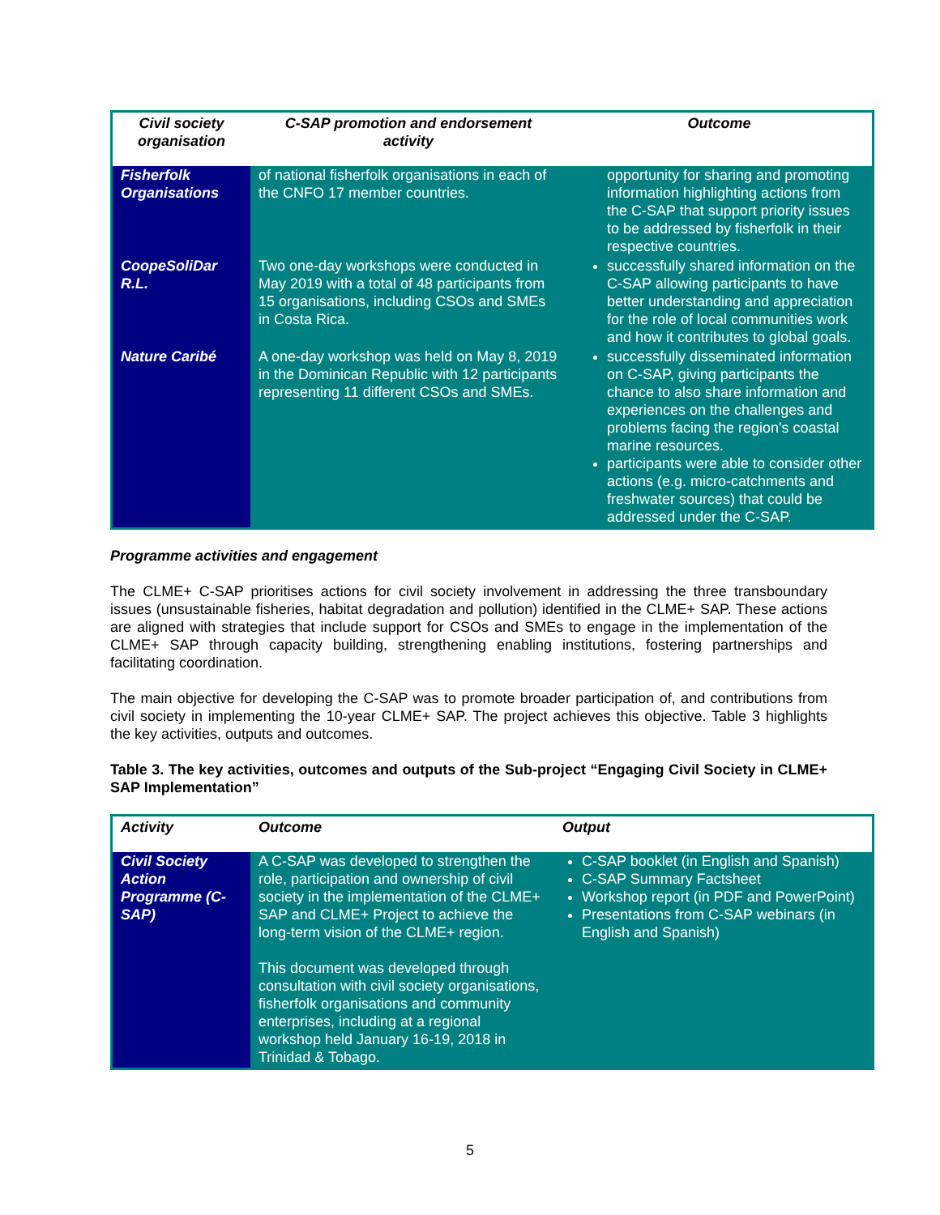| Civil society organisation | C-SAP promotion and endorsement activity | Outcome |
| --- | --- | --- |
| Fisherfolk Organisations | of national fisherfolk organisations in each of the CNFO 17 member countries. | opportunity for sharing and promoting information highlighting actions from the C-SAP that support priority issues to be addressed by fisherfolk in their respective countries. |
| CoopeSoliDar R.L. | Two one-day workshops were conducted in May 2019 with a total of 48 participants from 15 organisations, including CSOs and SMEs in Costa Rica. | successfully shared information on the C-SAP allowing participants to have better understanding and appreciation for the role of local communities work and how it contributes to global goals. |
| Nature Caribé | A one-day workshop was held on May 8, 2019 in the Dominican Republic with 12 participants representing 11 different CSOs and SMEs. | successfully disseminated information on C-SAP, giving participants the chance to also share information and experiences on the challenges and problems facing the region's coastal marine resources. participants were able to consider other actions (e.g. micro-catchments and freshwater sources) that could be addressed under the C-SAP. |
Programme activities and engagement
The CLME+ C-SAP prioritises actions for civil society involvement in addressing the three transboundary issues (unsustainable fisheries, habitat degradation and pollution) identified in the CLME+ SAP. These actions are aligned with strategies that include support for CSOs and SMEs to engage in the implementation of the CLME+ SAP through capacity building, strengthening enabling institutions, fostering partnerships and facilitating coordination.
The main objective for developing the C-SAP was to promote broader participation of, and contributions from civil society in implementing the 10-year CLME+ SAP. The project achieves this objective. Table 3 highlights the key activities, outputs and outcomes.
Table 3. The key activities, outcomes and outputs of the Sub-project “Engaging Civil Society in CLME+ SAP Implementation”
| Activity | Outcome | Output |
| --- | --- | --- |
| Civil Society Action Programme (C-SAP) | A C-SAP was developed to strengthen the role, participation and ownership of civil society in the implementation of the CLME+ SAP and CLME+ Project to achieve the long-term vision of the CLME+ region. This document was developed through consultation with civil society organisations, fisherfolk organisations and community enterprises, including at a regional workshop held January 16-19, 2018 in Trinidad & Tobago. | C-SAP booklet (in English and Spanish) C-SAP Summary Factsheet Workshop report (in PDF and PowerPoint) Presentations from C-SAP webinars (in English and Spanish) |
5